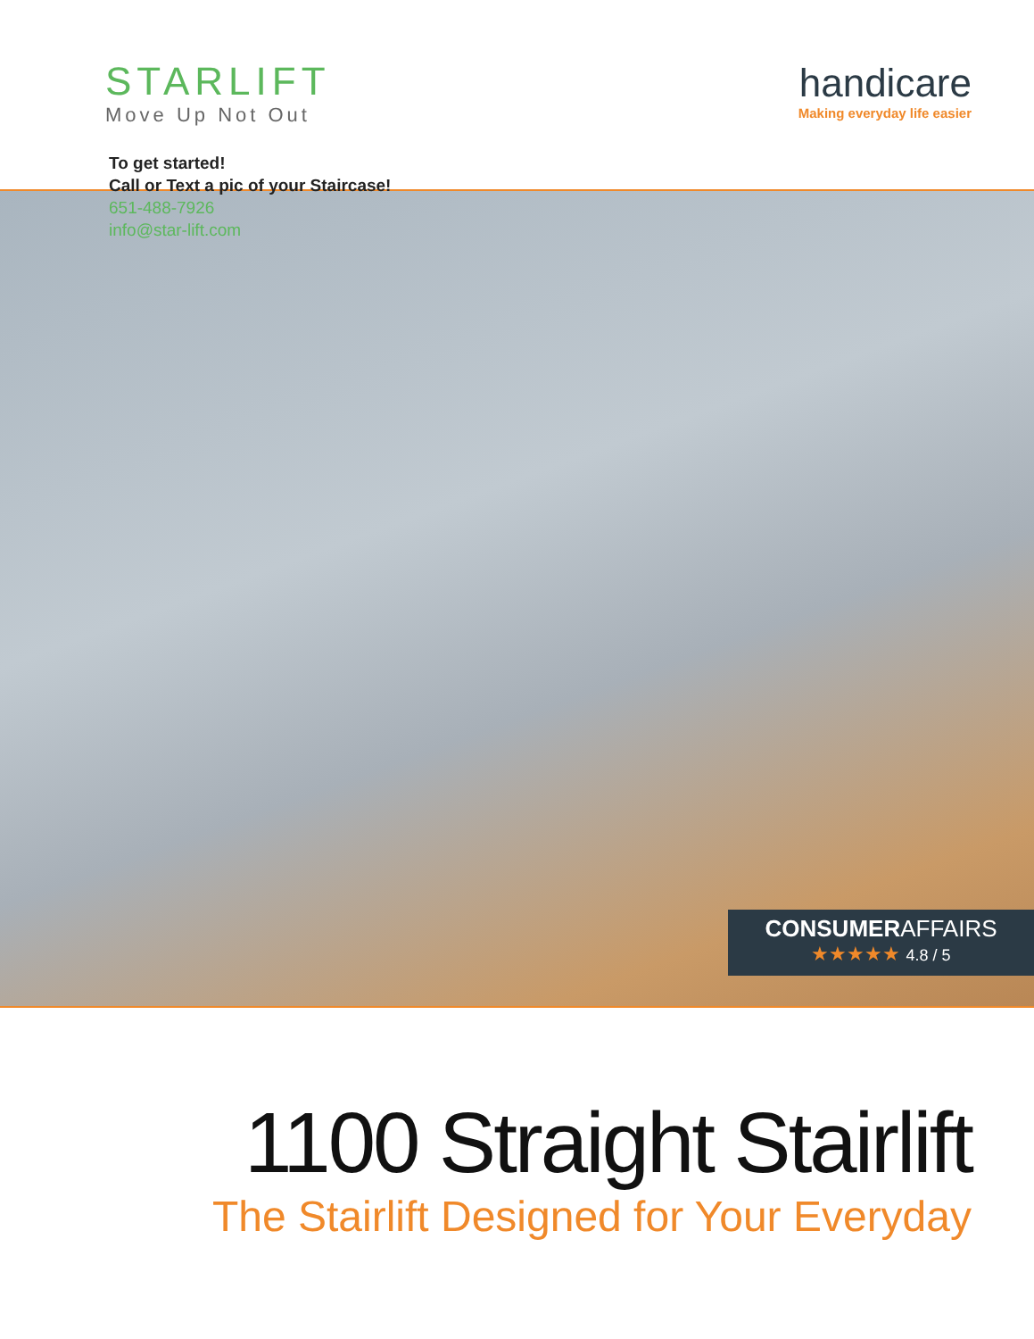STARLIFT
Move Up Not Out
handicare
Making everyday life easier
To get started!
Call or Text a pic of your Staircase!
651-488-7926
info@star-lift.com
CONSUMERAFFAIRS
★★★★★ 4.8 / 5
1100 Straight Stairlift
The Stairlift Designed for Your Everyday